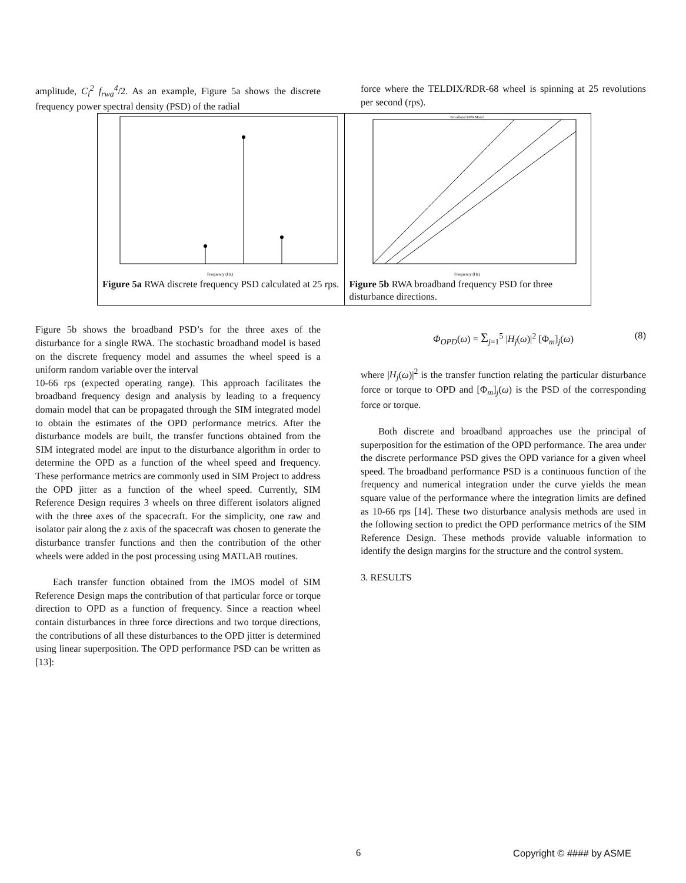amplitude, C<sub>i</sub><sup>2</sup> f<sub>rwa</sub><sup>4</sup>/2. As an example, Figure 5a shows the discrete frequency power spectral density (PSD) of the radial
force where the TELDIX/RDR-68 wheel is spinning at 25 revolutions per second (rps).
Frequency (Hz)
Figure 5a RWA discrete frequency PSD calculated at 25 rps.
Broadband RWA Model
Frequency (Hz)
Figure 5b RWA broadband frequency PSD for three disturbance directions.
Figure 5b shows the broadband PSD’s for the three axes of the disturbance for a single RWA. The stochastic broadband model is based on the discrete frequency model and assumes the wheel speed is a uniform random variable over the interval
10-66 rps (expected operating range). This approach facilitates the broadband frequency design and analysis by leading to a frequency domain model that can be propagated through the SIM integrated model to obtain the estimates of the OPD performance metrics. After the disturbance models are built, the transfer functions obtained from the SIM integrated model are input to the disturbance algorithm in order to determine the OPD as a function of the wheel speed and frequency. These performance metrics are commonly used in SIM Project to address the OPD jitter as a function of the wheel speed. Currently, SIM Reference Design requires 3 wheels on three different isolators aligned with the three axes of the spacecraft. For the simplicity, one raw and isolator pair along the z axis of the spacecraft was chosen to generate the disturbance transfer functions and then the contribution of the other wheels were added in the post processing using MATLAB routines.
Each transfer function obtained from the IMOS model of SIM Reference Design maps the contribution of that particular force or torque direction to OPD as a function of frequency. Since a reaction wheel contain disturbances in three force directions and two torque directions, the contributions of all these disturbances to the OPD jitter is determined using linear superposition. The OPD performance PSD can be written as [13]:
Φ<sub>OPD</sub>(ω) = Σ<sub>j=1</sub><sup>5</sup> |H<sub>j</sub>(ω)|<sup>2</sup> [Φ<sub>m</sub>]<sub>j</sub>(ω) (8)
where |H<sub>j</sub>(ω)|<sup>2</sup> is the transfer function relating the particular disturbance force or torque to OPD and [Φ<sub>m</sub>]<sub>j</sub>(ω) is the PSD of the corresponding force or torque.
Both discrete and broadband approaches use the principal of superposition for the estimation of the OPD performance. The area under the discrete performance PSD gives the OPD variance for a given wheel speed. The broadband performance PSD is a continuous function of the frequency and numerical integration under the curve yields the mean square value of the performance where the integration limits are defined as 10-66 rps [14]. These two disturbance analysis methods are used in the following section to predict the OPD performance metrics of the SIM Reference Design. These methods provide valuable information to identify the design margins for the structure and the control system.
3. RESULTS
6 Copyright © #### by ASME